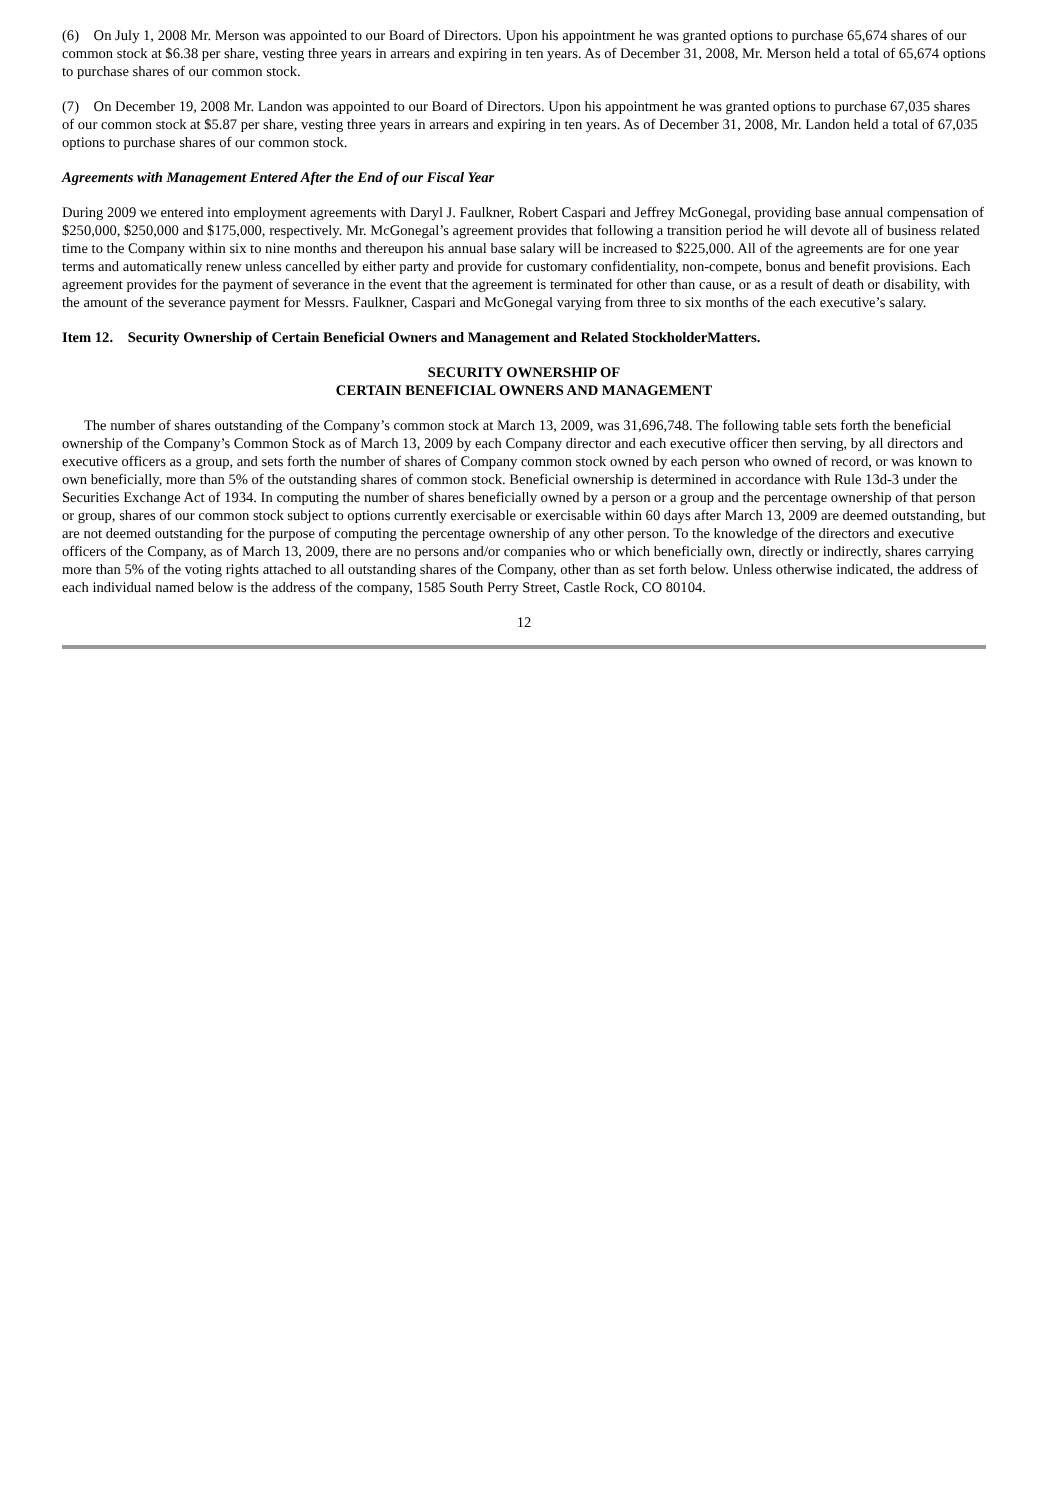(6) On July 1, 2008 Mr. Merson was appointed to our Board of Directors. Upon his appointment he was granted options to purchase 65,674 shares of our common stock at $6.38 per share, vesting three years in arrears and expiring in ten years. As of December 31, 2008, Mr. Merson held a total of 65,674 options to purchase shares of our common stock.
(7) On December 19, 2008 Mr. Landon was appointed to our Board of Directors. Upon his appointment he was granted options to purchase 67,035 shares of our common stock at $5.87 per share, vesting three years in arrears and expiring in ten years. As of December 31, 2008, Mr. Landon held a total of 67,035 options to purchase shares of our common stock.
Agreements with Management Entered After the End of our Fiscal Year
During 2009 we entered into employment agreements with Daryl J. Faulkner, Robert Caspari and Jeffrey McGonegal, providing base annual compensation of $250,000, $250,000 and $175,000, respectively. Mr. McGonegal’s agreement provides that following a transition period he will devote all of business related time to the Company within six to nine months and thereupon his annual base salary will be increased to $225,000. All of the agreements are for one year terms and automatically renew unless cancelled by either party and provide for customary confidentiality, non-compete, bonus and benefit provisions. Each agreement provides for the payment of severance in the event that the agreement is terminated for other than cause, or as a result of death or disability, with the amount of the severance payment for Messrs. Faulkner, Caspari and McGonegal varying from three to six months of the each executive’s salary.
Item 12. Security Ownership of Certain Beneficial Owners and Management and Related StockholderMatters.
SECURITY OWNERSHIP OF
CERTAIN BENEFICIAL OWNERS AND MANAGEMENT
The number of shares outstanding of the Company’s common stock at March 13, 2009, was 31,696,748. The following table sets forth the beneficial ownership of the Company’s Common Stock as of March 13, 2009 by each Company director and each executive officer then serving, by all directors and executive officers as a group, and sets forth the number of shares of Company common stock owned by each person who owned of record, or was known to own beneficially, more than 5% of the outstanding shares of common stock. Beneficial ownership is determined in accordance with Rule 13d-3 under the Securities Exchange Act of 1934. In computing the number of shares beneficially owned by a person or a group and the percentage ownership of that person or group, shares of our common stock subject to options currently exercisable or exercisable within 60 days after March 13, 2009 are deemed outstanding, but are not deemed outstanding for the purpose of computing the percentage ownership of any other person. To the knowledge of the directors and executive officers of the Company, as of March 13, 2009, there are no persons and/or companies who or which beneficially own, directly or indirectly, shares carrying more than 5% of the voting rights attached to all outstanding shares of the Company, other than as set forth below. Unless otherwise indicated, the address of each individual named below is the address of the company, 1585 South Perry Street, Castle Rock, CO 80104.
12